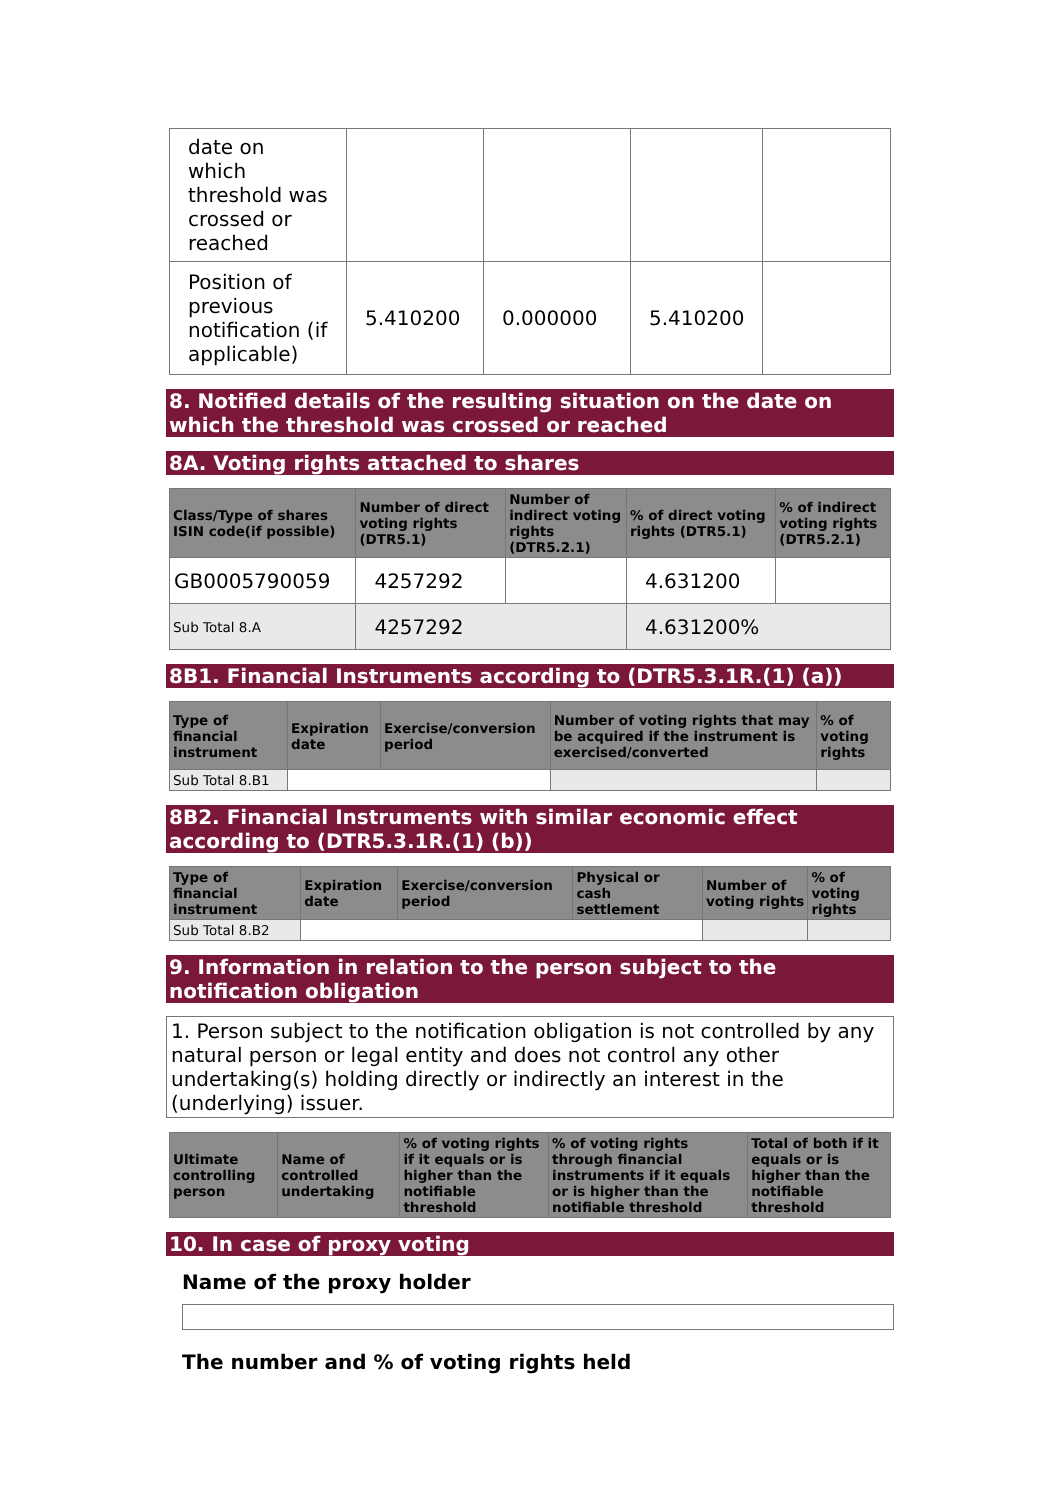| date on which threshold was crossed or reached | | | | |
| Position of previous notification (if applicable) | 5.410200 | 0.000000 | 5.410200 | |
8. Notified details of the resulting situation on the date on which the threshold was crossed or reached
8A. Voting rights attached to shares
| Class/Type of shares ISIN code(if possible) | Number of direct voting rights (DTR5.1) | Number of indirect voting rights (DTR5.2.1) | % of direct voting rights (DTR5.1) | % of indirect voting rights (DTR5.2.1) |
| --- | --- | --- | --- | --- |
| GB0005790059 | 4257292 | | 4.631200 | |
| Sub Total 8.A | 4257292 | | 4.631200% | |
8B1. Financial Instruments according to (DTR5.3.1R.(1) (a))
| Type of financial instrument | Expiration date | Exercise/conversion period | Number of voting rights that may be acquired if the instrument is exercised/converted | % of voting rights |
| --- | --- | --- | --- | --- |
| Sub Total 8.B1 | | | | |
8B2. Financial Instruments with similar economic effect according to (DTR5.3.1R.(1) (b))
| Type of financial instrument | Expiration date | Exercise/conversion period | Physical or cash settlement | Number of voting rights | % of voting rights |
| --- | --- | --- | --- | --- | --- |
| Sub Total 8.B2 | | | | | |
9. Information in relation to the person subject to the notification obligation
1. Person subject to the notification obligation is not controlled by any natural person or legal entity and does not control any other undertaking(s) holding directly or indirectly an interest in the (underlying) issuer.
| Ultimate controlling person | Name of controlled undertaking | % of voting rights if it equals or is higher than the notifiable threshold | % of voting rights through financial instruments if it equals or is higher than the notifiable threshold | Total of both if it equals or is higher than the notifiable threshold |
| --- | --- | --- | --- | --- |
10. In case of proxy voting
Name of the proxy holder
The number and % of voting rights held